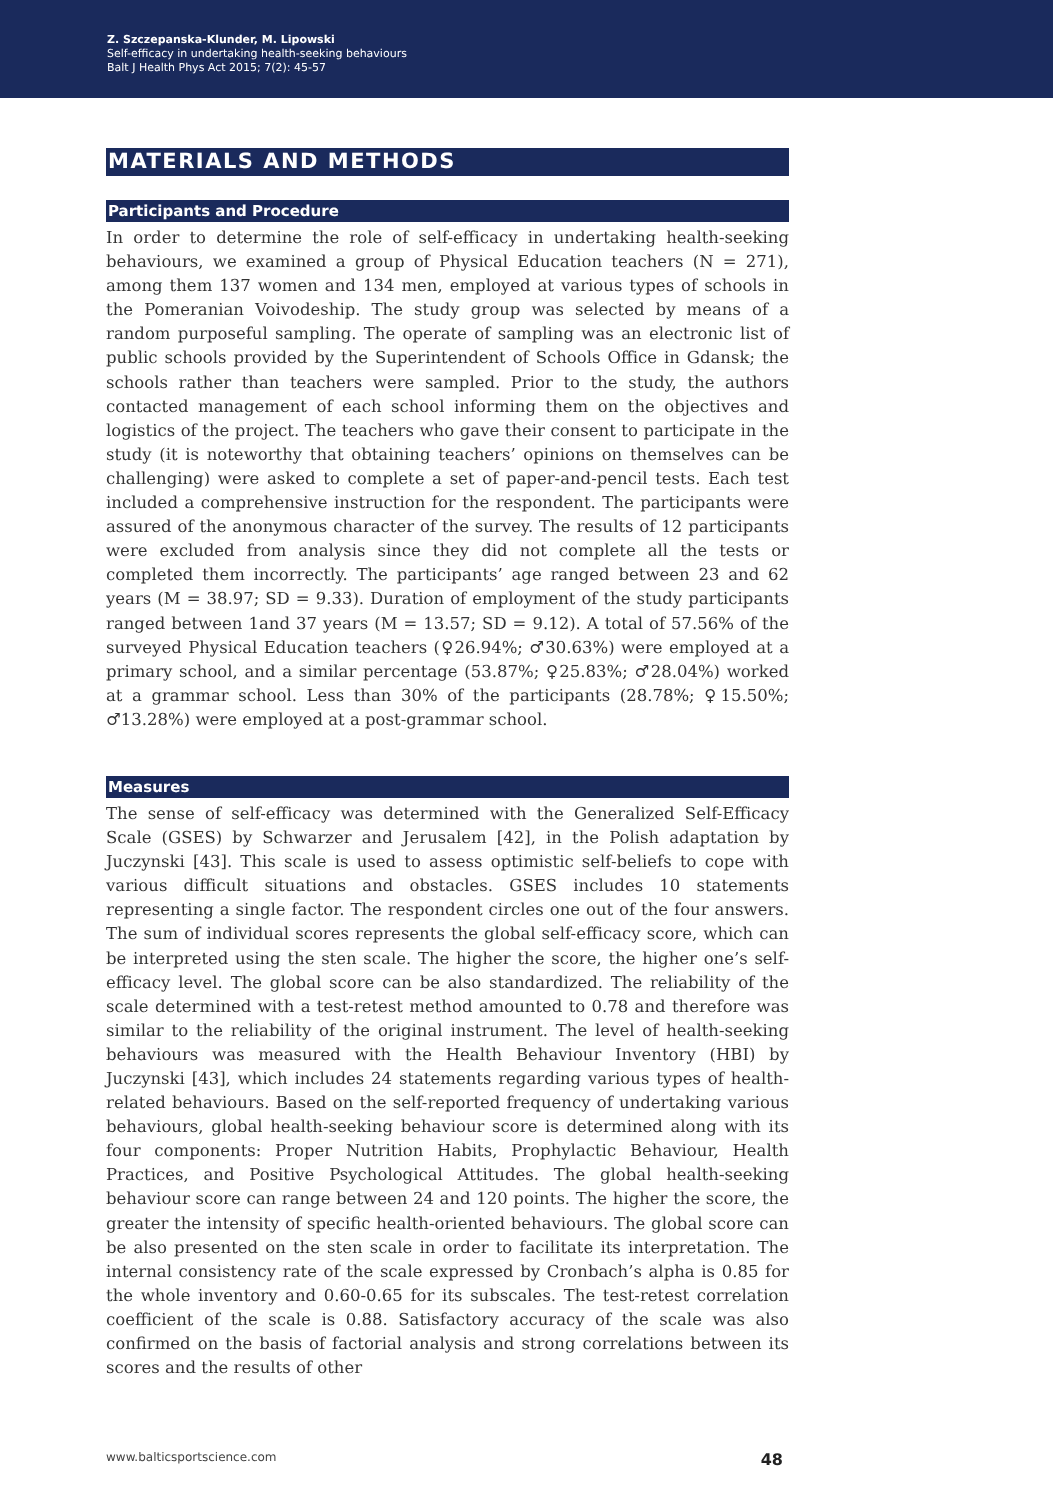Z. Szczepanska-Klunder, M. Lipowski
Self-efficacy in undertaking health-seeking behaviours
Balt J Health Phys Act 2015; 7(2): 45-57
MATERIALS AND METHODS
Participants and Procedure
In order to determine the role of self-efficacy in undertaking health-seeking behaviours, we examined a group of Physical Education teachers (N = 271), among them 137 women and 134 men, employed at various types of schools in the Pomeranian Voivodeship. The study group was selected by means of a random purposeful sampling. The operate of sampling was an electronic list of public schools provided by the Superintendent of Schools Office in Gdansk; the schools rather than teachers were sampled. Prior to the study, the authors contacted management of each school informing them on the objectives and logistics of the project. The teachers who gave their consent to participate in the study (it is noteworthy that obtaining teachers’ opinions on themselves can be challenging) were asked to complete a set of paper-and-pencil tests. Each test included a comprehensive instruction for the respondent. The participants were assured of the anonymous character of the survey. The results of 12 participants were excluded from analysis since they did not complete all the tests or completed them incorrectly. The participants’ age ranged between 23 and 62 years (M = 38.97; SD = 9.33). Duration of employment of the study participants ranged between 1and 37 years (M = 13.57; SD = 9.12). A total of 57.56% of the surveyed Physical Education teachers (♀26.94%; ♂30.63%) were employed at a primary school, and a similar percentage (53.87%; ♀25.83%; ♂28.04%) worked at a grammar school. Less than 30% of the participants (28.78%; ♀15.50%; ♂13.28%) were employed at a post-grammar school.
Measures
The sense of self-efficacy was determined with the Generalized Self-Efficacy Scale (GSES) by Schwarzer and Jerusalem [42], in the Polish adaptation by Juczynski [43]. This scale is used to assess optimistic self-beliefs to cope with various difficult situations and obstacles. GSES includes 10 statements representing a single factor. The respondent circles one out of the four answers. The sum of individual scores represents the global self-efficacy score, which can be interpreted using the sten scale. The higher the score, the higher one’s self-efficacy level. The global score can be also standardized. The reliability of the scale determined with a test-retest method amounted to 0.78 and therefore was similar to the reliability of the original instrument. The level of health-seeking behaviours was measured with the Health Behaviour Inventory (HBI) by Juczynski [43], which includes 24 statements regarding various types of health-related behaviours. Based on the self-reported frequency of undertaking various behaviours, global health-seeking behaviour score is determined along with its four components: Proper Nutrition Habits, Prophylactic Behaviour, Health Practices, and Positive Psychological Attitudes. The global health-seeking behaviour score can range between 24 and 120 points. The higher the score, the greater the intensity of specific health-oriented behaviours. The global score can be also presented on the sten scale in order to facilitate its interpretation. The internal consistency rate of the scale expressed by Cronbach’s alpha is 0.85 for the whole inventory and 0.60-0.65 for its subscales. The test-retest correlation coefficient of the scale is 0.88. Satisfactory accuracy of the scale was also confirmed on the basis of factorial analysis and strong correlations between its scores and the results of other
www.balticsportscience.com 48